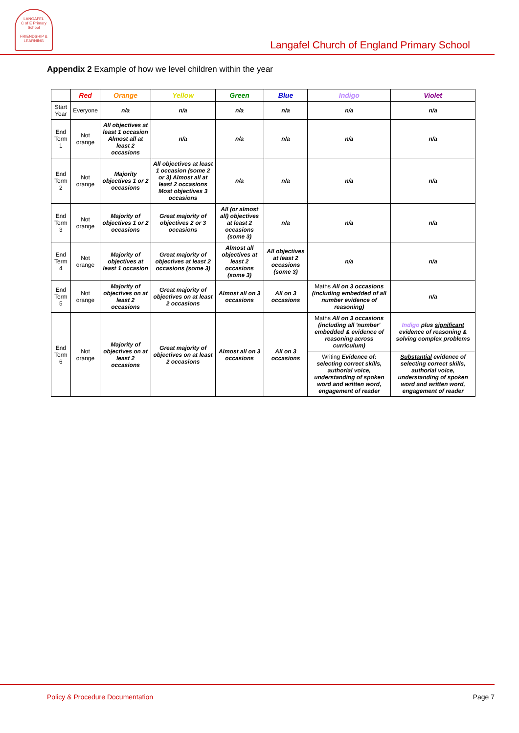LANGAFEL
C of E Primary School
FRIENDSHIP & LEARNING
Langafel Church of England Primary School
Appendix 2 Example of how we level children within the year
| | Red | Orange | Yellow | Green | Blue | Indigo | Violet |
| --- | --- | --- | --- | --- | --- | --- | --- |
| Start Year | Everyone | n/a | n/a | n/a | n/a | n/a | n/a |
| End Term 1 | Not orange | All objectives at least 1 occasion Almost all at least 2 occasions | n/a | n/a | n/a | n/a | n/a |
| End Term 2 | Not orange | Majority objectives 1 or 2 occasions | All objectives at least 1 occasion (some 2 or 3) Almost all at least 2 occasions Most objectives 3 occasions | n/a | n/a | n/a | n/a |
| End Term 3 | Not orange | Majority of objectives 1 or 2 occasions | Great majority of objectives 2 or 3 occasions | All (or almost all) objectives at least 2 occasions (some 3) | n/a | n/a | n/a |
| End Term 4 | Not orange | Majority of objectives at least 1 occasion | Great majority of objectives at least 2 occasions (some 3) | Almost all objectives at least 2 occasions (some 3) | All objectives at least 2 occasions (some 3) | n/a | n/a |
| End Term 5 | Not orange | Majority of objectives on at least 2 occasions | Great majority of objectives on at least 2 occasions | Almost all on 3 occasions | All on 3 occasions | Maths All on 3 occasions (including embedded of all number evidence of reasoning) | n/a |
| End Term 6 | Not orange | Majority of objectives on at least 2 occasions | Great majority of objectives on at least 2 occasions | Almost all on 3 occasions | All on 3 occasions | Maths All on 3 occasions (including all 'number' embedded & evidence of reasoning across curriculum) | Indigo plus significant evidence of reasoning & solving complex problems |
| | | | | | | Writing Evidence of: selecting correct skills, authorial voice, understanding of spoken word and written word, engagement of reader | Substantial evidence of selecting correct skills, authorial voice, understanding of spoken word and written word, engagement of reader |
Policy & Procedure Documentation Page 7